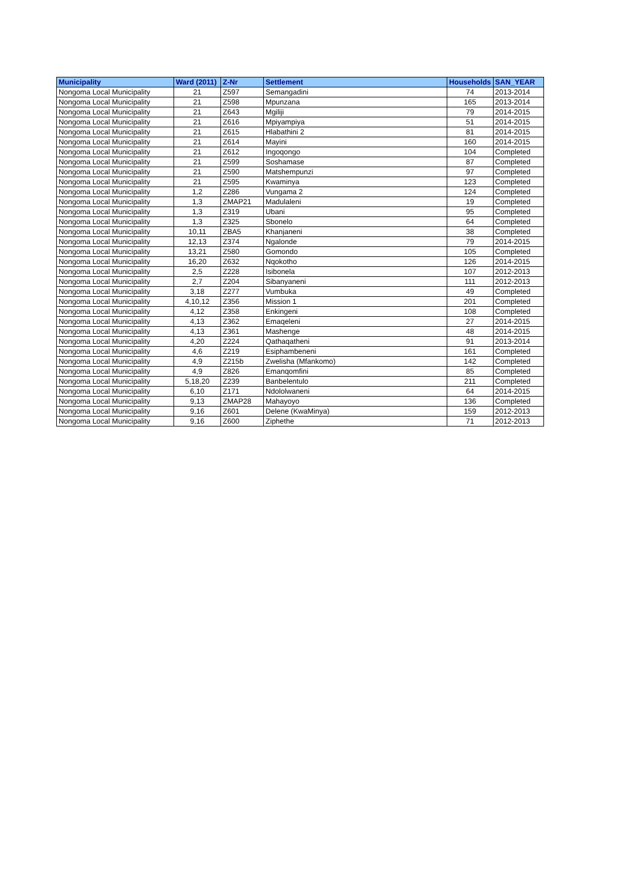| Municipality | Ward (2011) | Z-Nr | Settlement | Households | SAN_YEAR |
| --- | --- | --- | --- | --- | --- |
| Nongoma Local Municipality | 21 | Z597 | Semangadini | 74 | 2013-2014 |
| Nongoma Local Municipality | 21 | Z598 | Mpunzana | 165 | 2013-2014 |
| Nongoma Local Municipality | 21 | Z643 | Mgiliji | 79 | 2014-2015 |
| Nongoma Local Municipality | 21 | Z616 | Mpiyampiya | 51 | 2014-2015 |
| Nongoma Local Municipality | 21 | Z615 | Hlabathini 2 | 81 | 2014-2015 |
| Nongoma Local Municipality | 21 | Z614 | Mayini | 160 | 2014-2015 |
| Nongoma Local Municipality | 21 | Z612 | Ingoqongo | 104 | Completed |
| Nongoma Local Municipality | 21 | Z599 | Soshamase | 87 | Completed |
| Nongoma Local Municipality | 21 | Z590 | Matshempunzi | 97 | Completed |
| Nongoma Local Municipality | 21 | Z595 | Kwaminya | 123 | Completed |
| Nongoma Local Municipality | 1,2 | Z286 | Vungama 2 | 124 | Completed |
| Nongoma Local Municipality | 1,3 | ZMAP21 | Madulaleni | 19 | Completed |
| Nongoma Local Municipality | 1,3 | Z319 | Ubani | 95 | Completed |
| Nongoma Local Municipality | 1,3 | Z325 | Sbonelo | 64 | Completed |
| Nongoma Local Municipality | 10,11 | ZBA5 | Khanjaneni | 38 | Completed |
| Nongoma Local Municipality | 12,13 | Z374 | Ngalonde | 79 | 2014-2015 |
| Nongoma Local Municipality | 13,21 | Z580 | Gomondo | 105 | Completed |
| Nongoma Local Municipality | 16,20 | Z632 | Nqokotho | 126 | 2014-2015 |
| Nongoma Local Municipality | 2,5 | Z228 | Isibonela | 107 | 2012-2013 |
| Nongoma Local Municipality | 2,7 | Z204 | Sibanyaneni | 111 | 2012-2013 |
| Nongoma Local Municipality | 3,18 | Z277 | Vumbuka | 49 | Completed |
| Nongoma Local Municipality | 4,10,12 | Z356 | Mission 1 | 201 | Completed |
| Nongoma Local Municipality | 4,12 | Z358 | Enkingeni | 108 | Completed |
| Nongoma Local Municipality | 4,13 | Z362 | Emaqeleni | 27 | 2014-2015 |
| Nongoma Local Municipality | 4,13 | Z361 | Mashenge | 48 | 2014-2015 |
| Nongoma Local Municipality | 4,20 | Z224 | Qathaqatheni | 91 | 2013-2014 |
| Nongoma Local Municipality | 4,6 | Z219 | Esiphambeneni | 161 | Completed |
| Nongoma Local Municipality | 4,9 | Z215b | Zwelisha (Mfankomo) | 142 | Completed |
| Nongoma Local Municipality | 4,9 | Z826 | Emanqomfini | 85 | Completed |
| Nongoma Local Municipality | 5,18,20 | Z239 | Banbelentulo | 211 | Completed |
| Nongoma Local Municipality | 6,10 | Z171 | Ndololwaneni | 64 | 2014-2015 |
| Nongoma Local Municipality | 9,13 | ZMAP28 | Mahayoyo | 136 | Completed |
| Nongoma Local Municipality | 9,16 | Z601 | Delene (KwaMinya) | 159 | 2012-2013 |
| Nongoma Local Municipality | 9,16 | Z600 | Ziphethe | 71 | 2012-2013 |